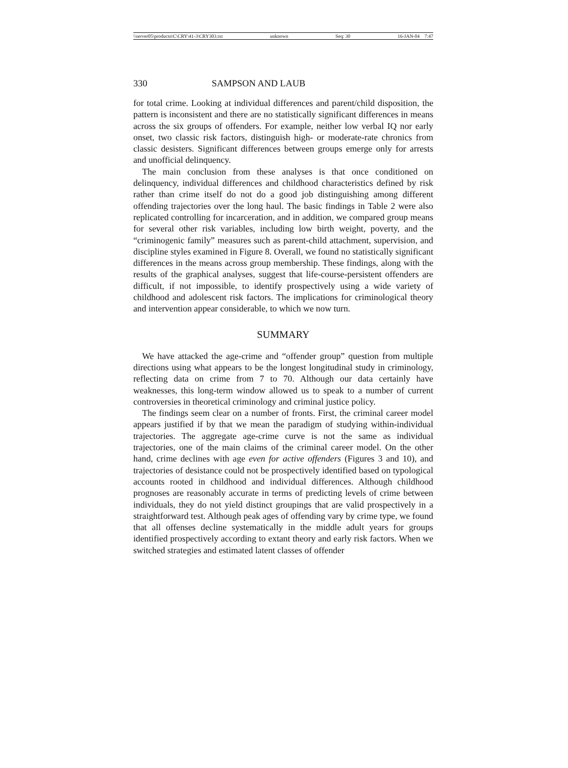\\server05\productn\C\CRY\41-3\CRY303.txt unknown Seq: 30 16-JAN-04 7:47
330 SAMPSON AND LAUB
for total crime. Looking at individual differences and parent/child disposition, the pattern is inconsistent and there are no statistically significant differences in means across the six groups of offenders. For example, neither low verbal IQ nor early onset, two classic risk factors, distinguish high- or moderate-rate chronics from classic desisters. Significant differences between groups emerge only for arrests and unofficial delinquency.
The main conclusion from these analyses is that once conditioned on delinquency, individual differences and childhood characteristics defined by risk rather than crime itself do not do a good job distinguishing among different offending trajectories over the long haul. The basic findings in Table 2 were also replicated controlling for incarceration, and in addition, we compared group means for several other risk variables, including low birth weight, poverty, and the “criminogenic family” measures such as parent-child attachment, supervision, and discipline styles examined in Figure 8. Overall, we found no statistically significant differences in the means across group membership. These findings, along with the results of the graphical analyses, suggest that life-course-persistent offenders are difficult, if not impossible, to identify prospectively using a wide variety of childhood and adolescent risk factors. The implications for criminological theory and intervention appear considerable, to which we now turn.
SUMMARY
We have attacked the age-crime and “offender group” question from multiple directions using what appears to be the longest longitudinal study in criminology, reflecting data on crime from 7 to 70. Although our data certainly have weaknesses, this long-term window allowed us to speak to a number of current controversies in theoretical criminology and criminal justice policy.
The findings seem clear on a number of fronts. First, the criminal career model appears justified if by that we mean the paradigm of studying within-individual trajectories. The aggregate age-crime curve is not the same as individual trajectories, one of the main claims of the criminal career model. On the other hand, crime declines with age even for active offenders (Figures 3 and 10), and trajectories of desistance could not be prospectively identified based on typological accounts rooted in childhood and individual differences. Although childhood prognoses are reasonably accurate in terms of predicting levels of crime between individuals, they do not yield distinct groupings that are valid prospectively in a straightforward test. Although peak ages of offending vary by crime type, we found that all offenses decline systematically in the middle adult years for groups identified prospectively according to extant theory and early risk factors. When we switched strategies and estimated latent classes of offender